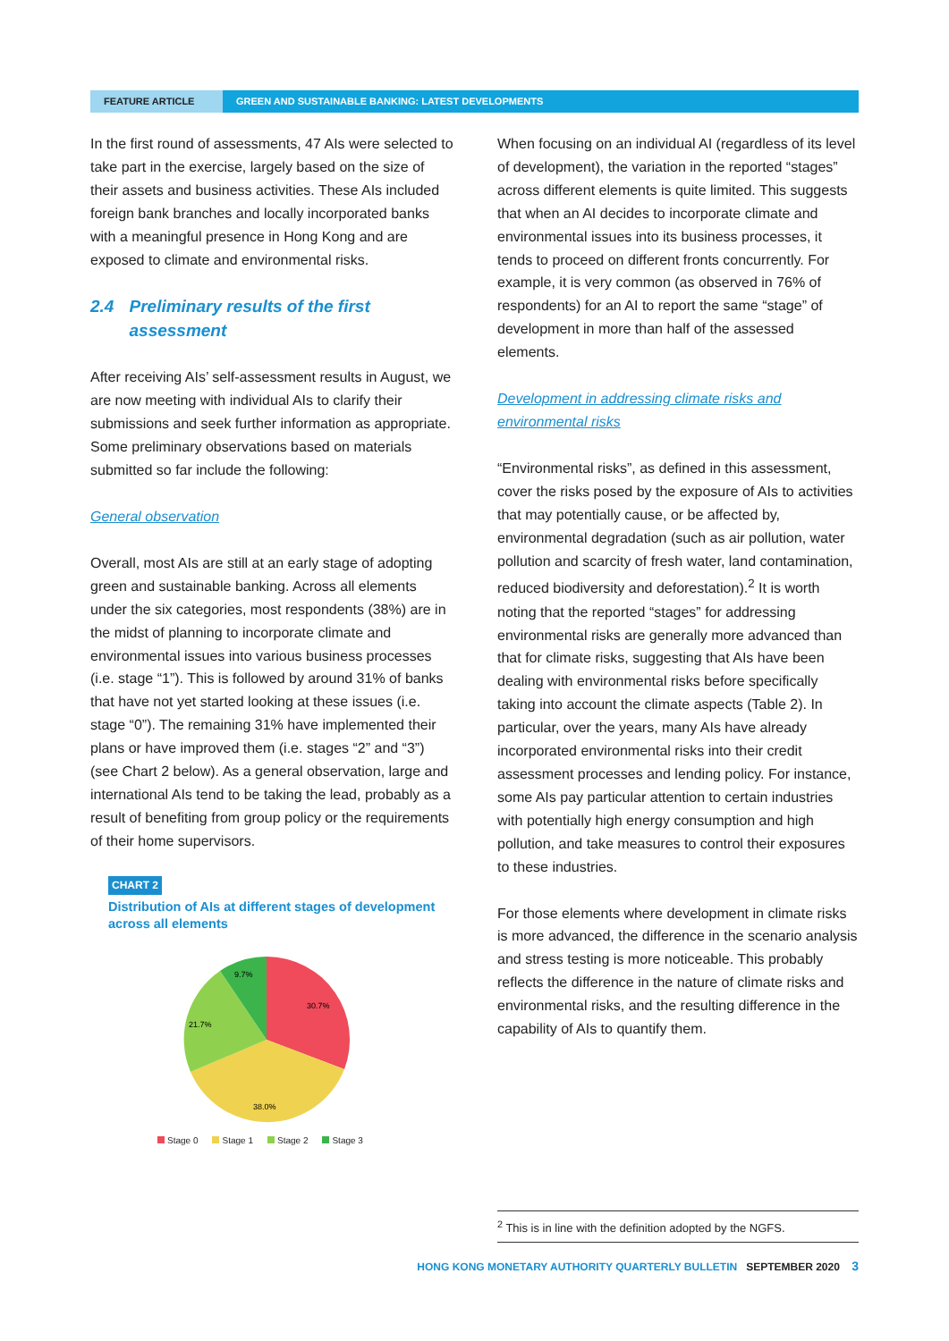FEATURE ARTICLE GREEN AND SUSTAINABLE BANKING: LATEST DEVELOPMENTS
In the first round of assessments, 47 AIs were selected to take part in the exercise, largely based on the size of their assets and business activities. These AIs included foreign bank branches and locally incorporated banks with a meaningful presence in Hong Kong and are exposed to climate and environmental risks.
2.4 Preliminary results of the first assessment
After receiving AIs’ self-assessment results in August, we are now meeting with individual AIs to clarify their submissions and seek further information as appropriate. Some preliminary observations based on materials submitted so far include the following:
General observation
Overall, most AIs are still at an early stage of adopting green and sustainable banking. Across all elements under the six categories, most respondents (38%) are in the midst of planning to incorporate climate and environmental issues into various business processes (i.e. stage “1”). This is followed by around 31% of banks that have not yet started looking at these issues (i.e. stage “0”). The remaining 31% have implemented their plans or have improved them (i.e. stages “2” and “3”) (see Chart 2 below). As a general observation, large and international AIs tend to be taking the lead, probably as a result of benefiting from group policy or the requirements of their home supervisors.
CHART 2
Distribution of AIs at different stages of development across all elements
30.7%
38.0%
21.7%
9.7%
Stage 0 Stage 1 Stage 2 Stage 3
When focusing on an individual AI (regardless of its level of development), the variation in the reported “stages” across different elements is quite limited. This suggests that when an AI decides to incorporate climate and environmental issues into its business processes, it tends to proceed on different fronts concurrently. For example, it is very common (as observed in 76% of respondents) for an AI to report the same “stage” of development in more than half of the assessed elements.
Development in addressing climate risks and environmental risks
“Environmental risks”, as defined in this assessment, cover the risks posed by the exposure of AIs to activities that may potentially cause, or be affected by, environmental degradation (such as air pollution, water pollution and scarcity of fresh water, land contamination, reduced biodiversity and deforestation).<sup>2</sup> It is worth noting that the reported “stages” for addressing environmental risks are generally more advanced than that for climate risks, suggesting that AIs have been dealing with environmental risks before specifically taking into account the climate aspects (Table 2). In particular, over the years, many AIs have already incorporated environmental risks into their credit assessment processes and lending policy. For instance, some AIs pay particular attention to certain industries with potentially high energy consumption and high pollution, and take measures to control their exposures to these industries.
For those elements where development in climate risks is more advanced, the difference in the scenario analysis and stress testing is more noticeable. This probably reflects the difference in the nature of climate risks and environmental risks, and the resulting difference in the capability of AIs to quantify them.
<sup>2</sup> This is in line with the definition adopted by the NGFS.
HONG KONG MONETARY AUTHORITY QUARTERLY BULLETIN SEPTEMBER 2020 3